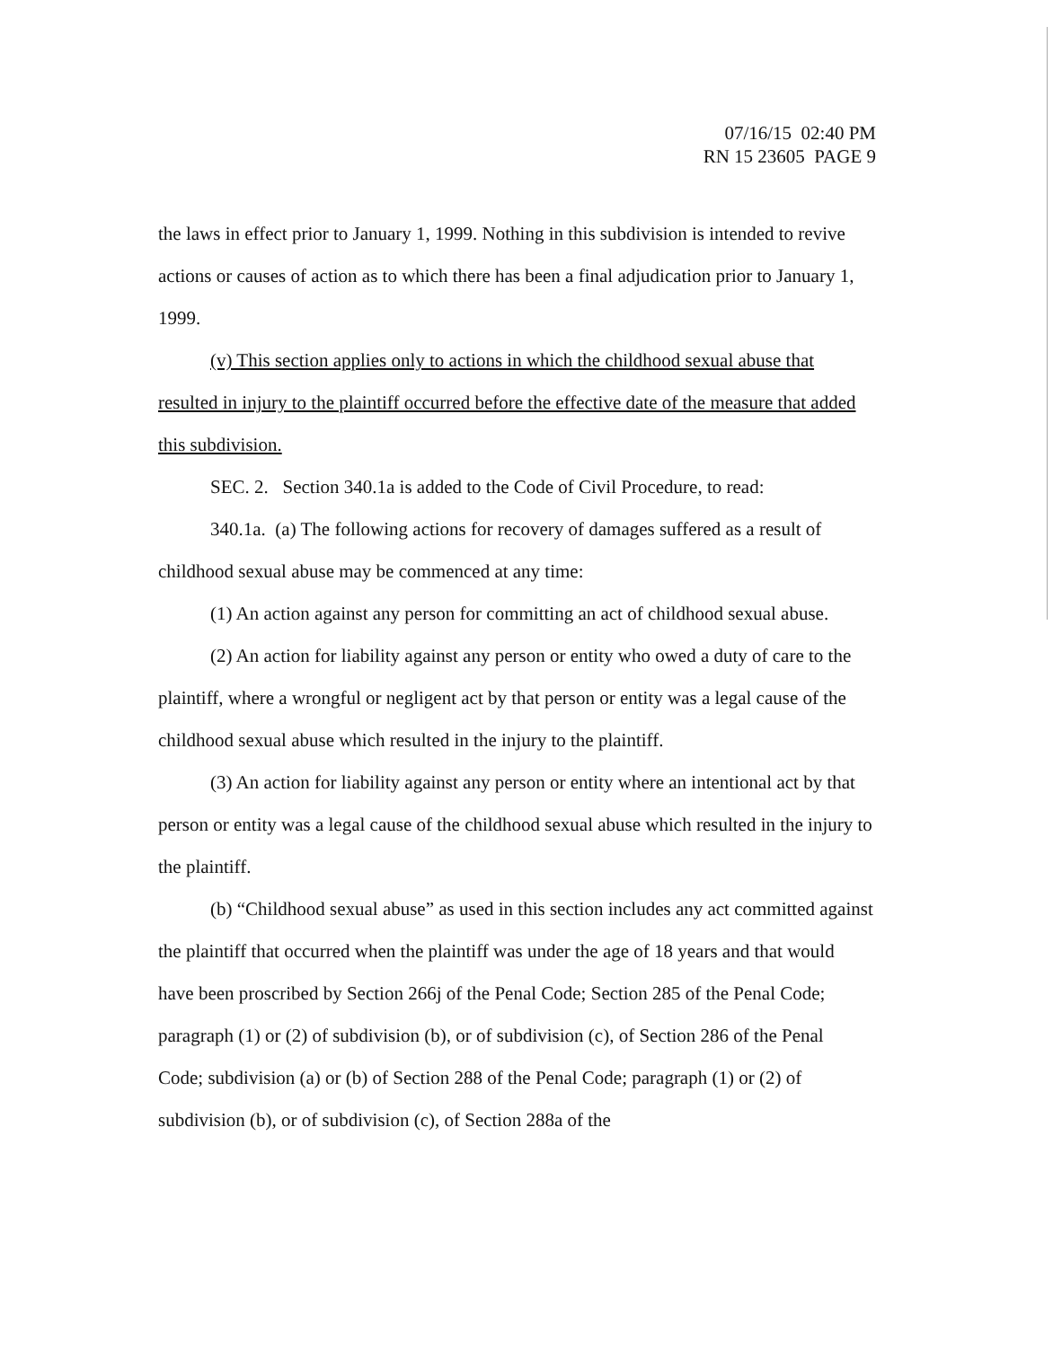07/16/15 02:40 PM
RN 15 23605 PAGE 9
the laws in effect prior to January 1, 1999. Nothing in this subdivision is intended to revive actions or causes of action as to which there has been a final adjudication prior to January 1, 1999.
(v) This section applies only to actions in which the childhood sexual abuse that resulted in injury to the plaintiff occurred before the effective date of the measure that added this subdivision.
SEC. 2. Section 340.1a is added to the Code of Civil Procedure, to read:
340.1a. (a) The following actions for recovery of damages suffered as a result of childhood sexual abuse may be commenced at any time:
(1) An action against any person for committing an act of childhood sexual abuse.
(2) An action for liability against any person or entity who owed a duty of care to the plaintiff, where a wrongful or negligent act by that person or entity was a legal cause of the childhood sexual abuse which resulted in the injury to the plaintiff.
(3) An action for liability against any person or entity where an intentional act by that person or entity was a legal cause of the childhood sexual abuse which resulted in the injury to the plaintiff.
(b) “Childhood sexual abuse” as used in this section includes any act committed against the plaintiff that occurred when the plaintiff was under the age of 18 years and that would have been proscribed by Section 266j of the Penal Code; Section 285 of the Penal Code; paragraph (1) or (2) of subdivision (b), or of subdivision (c), of Section 286 of the Penal Code; subdivision (a) or (b) of Section 288 of the Penal Code; paragraph (1) or (2) of subdivision (b), or of subdivision (c), of Section 288a of the